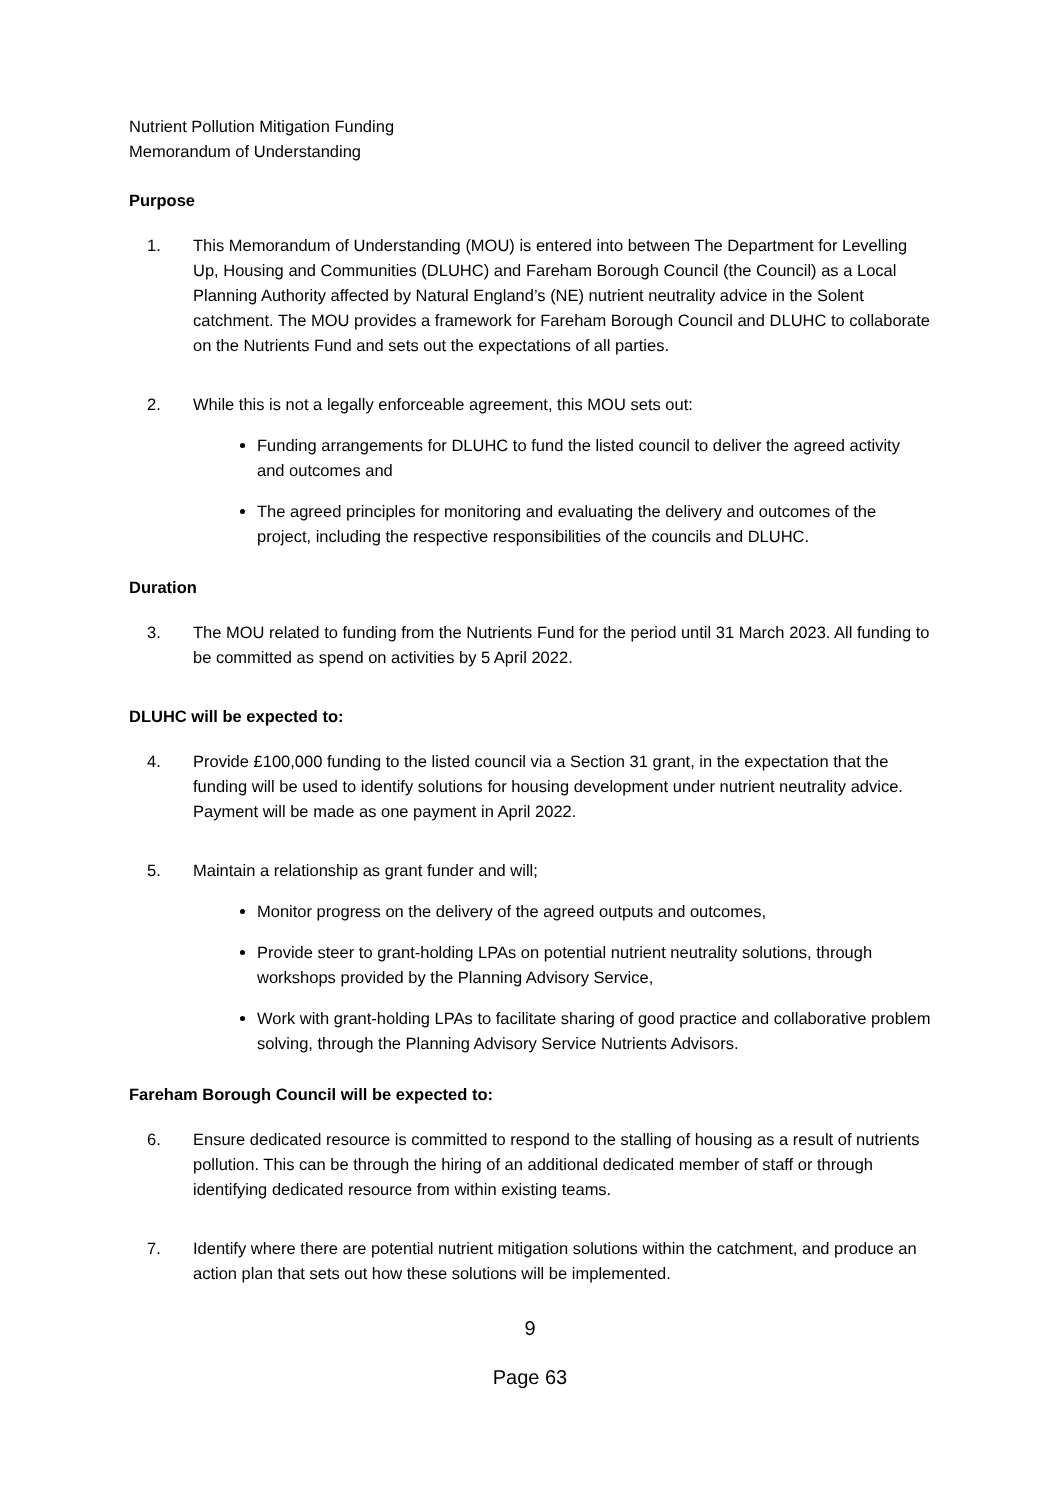Nutrient Pollution Mitigation Funding
Memorandum of Understanding
Purpose
1. This Memorandum of Understanding (MOU) is entered into between The Department for Levelling Up, Housing and Communities (DLUHC) and Fareham Borough Council (the Council) as a Local Planning Authority affected by Natural England’s (NE) nutrient neutrality advice in the Solent catchment. The MOU provides a framework for Fareham Borough Council and DLUHC to collaborate on the Nutrients Fund and sets out the expectations of all parties.
2. While this is not a legally enforceable agreement, this MOU sets out:
Funding arrangements for DLUHC to fund the listed council to deliver the agreed activity and outcomes and
The agreed principles for monitoring and evaluating the delivery and outcomes of the project, including the respective responsibilities of the councils and DLUHC.
Duration
3. The MOU related to funding from the Nutrients Fund for the period until 31 March 2023. All funding to be committed as spend on activities by 5 April 2022.
DLUHC will be expected to:
4. Provide £100,000 funding to the listed council via a Section 31 grant, in the expectation that the funding will be used to identify solutions for housing development under nutrient neutrality advice. Payment will be made as one payment in April 2022.
5. Maintain a relationship as grant funder and will;
Monitor progress on the delivery of the agreed outputs and outcomes,
Provide steer to grant-holding LPAs on potential nutrient neutrality solutions, through workshops provided by the Planning Advisory Service,
Work with grant-holding LPAs to facilitate sharing of good practice and collaborative problem solving, through the Planning Advisory Service Nutrients Advisors.
Fareham Borough Council will be expected to:
6. Ensure dedicated resource is committed to respond to the stalling of housing as a result of nutrients pollution. This can be through the hiring of an additional dedicated member of staff or through identifying dedicated resource from within existing teams.
7. Identify where there are potential nutrient mitigation solutions within the catchment, and produce an action plan that sets out how these solutions will be implemented.
9
Page 63